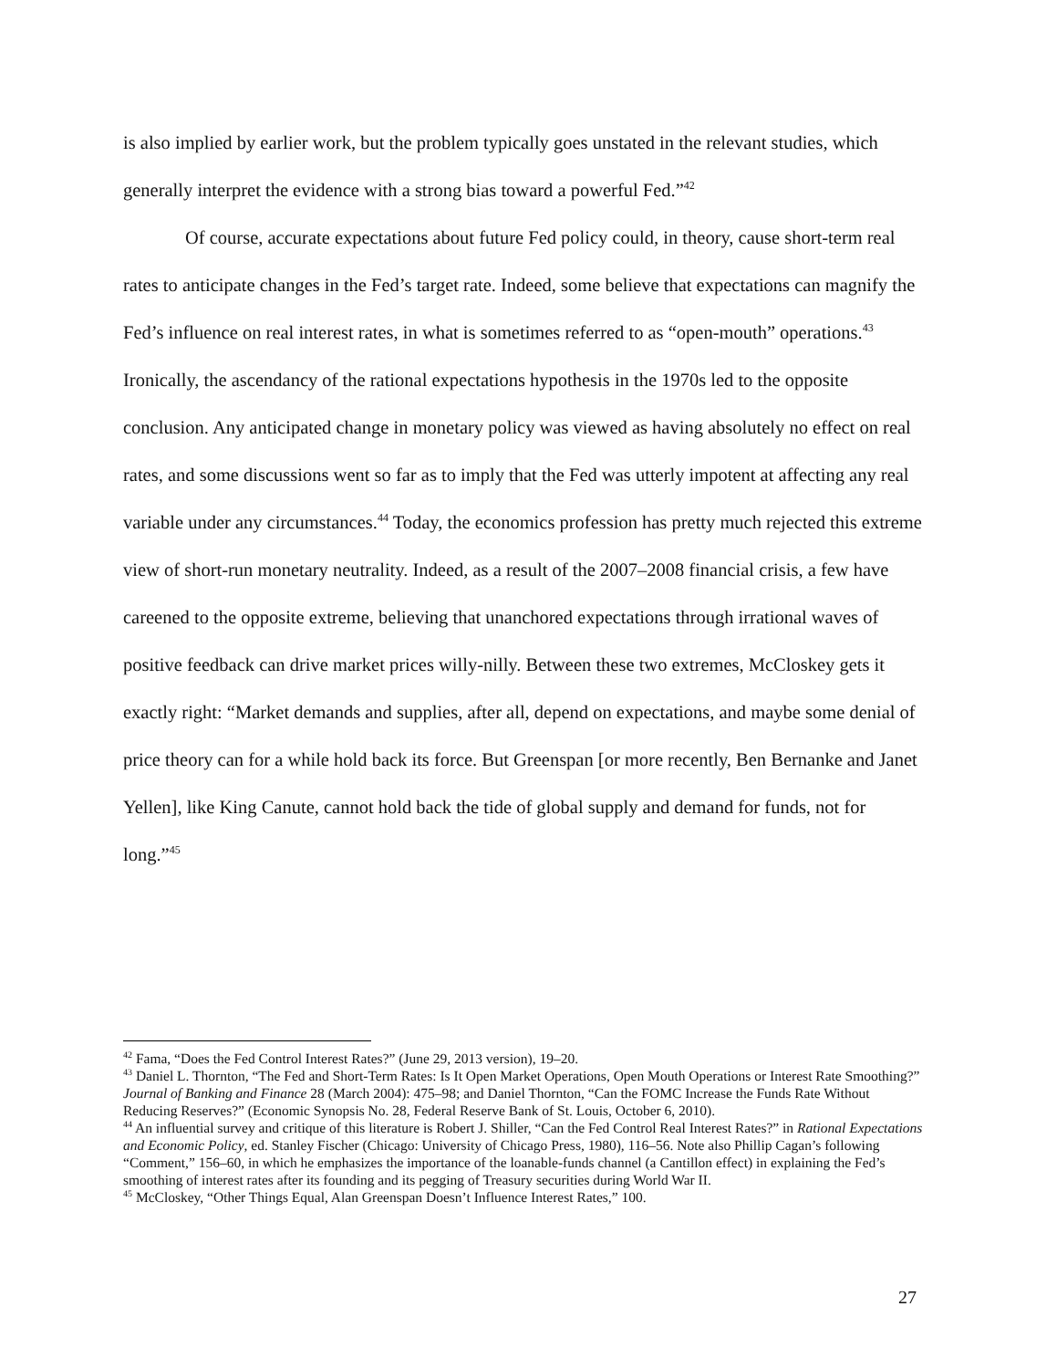is also implied by earlier work, but the problem typically goes unstated in the relevant studies, which generally interpret the evidence with a strong bias toward a powerful Fed.”<sup>42</sup>
Of course, accurate expectations about future Fed policy could, in theory, cause short-term real rates to anticipate changes in the Fed’s target rate. Indeed, some believe that expectations can magnify the Fed’s influence on real interest rates, in what is sometimes referred to as “open-mouth” operations.<sup>43</sup> Ironically, the ascendancy of the rational expectations hypothesis in the 1970s led to the opposite conclusion. Any anticipated change in monetary policy was viewed as having absolutely no effect on real rates, and some discussions went so far as to imply that the Fed was utterly impotent at affecting any real variable under any circumstances.<sup>44</sup> Today, the economics profession has pretty much rejected this extreme view of short-run monetary neutrality. Indeed, as a result of the 2007–2008 financial crisis, a few have careened to the opposite extreme, believing that unanchored expectations through irrational waves of positive feedback can drive market prices willy-nilly. Between these two extremes, McCloskey gets it exactly right: “Market demands and supplies, after all, depend on expectations, and maybe some denial of price theory can for a while hold back its force. But Greenspan [or more recently, Ben Bernanke and Janet Yellen], like King Canute, cannot hold back the tide of global supply and demand for funds, not for long.”<sup>45</sup>
<sup>42</sup> Fama, “Does the Fed Control Interest Rates?” (June 29, 2013 version), 19–20.
<sup>43</sup> Daniel L. Thornton, “The Fed and Short-Term Rates: Is It Open Market Operations, Open Mouth Operations or Interest Rate Smoothing?” Journal of Banking and Finance 28 (March 2004): 475–98; and Daniel Thornton, “Can the FOMC Increase the Funds Rate Without Reducing Reserves?” (Economic Synopsis No. 28, Federal Reserve Bank of St. Louis, October 6, 2010).
<sup>44</sup> An influential survey and critique of this literature is Robert J. Shiller, “Can the Fed Control Real Interest Rates?” in Rational Expectations and Economic Policy, ed. Stanley Fischer (Chicago: University of Chicago Press, 1980), 116–56. Note also Phillip Cagan’s following “Comment,” 156–60, in which he emphasizes the importance of the loanable-funds channel (a Cantillon effect) in explaining the Fed’s smoothing of interest rates after its founding and its pegging of Treasury securities during World War II.
<sup>45</sup> McCloskey, “Other Things Equal, Alan Greenspan Doesn’t Influence Interest Rates,” 100.
27